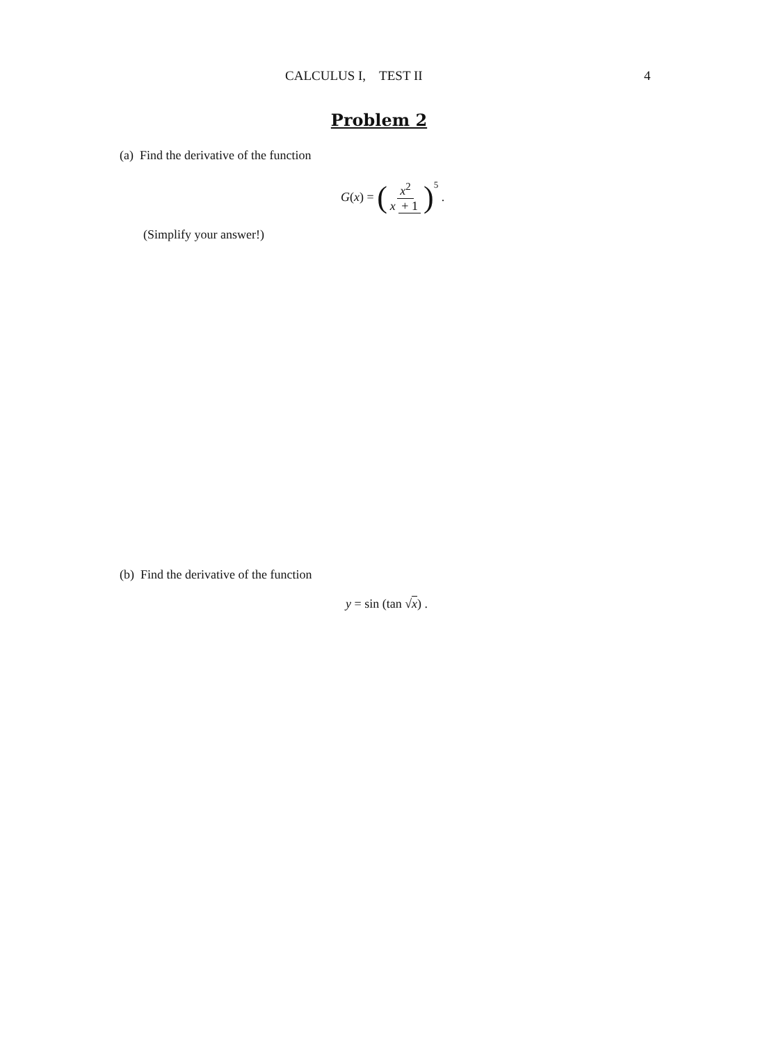CALCULUS I, TEST II 4
Problem 2
(a) Find the derivative of the function
G (x) = (x<sup>2</sup> x + 1)<sup>5</sup> .
(Simplify your answer!)
(b) Find the derivative of the function
y = sin (tan √ x) .